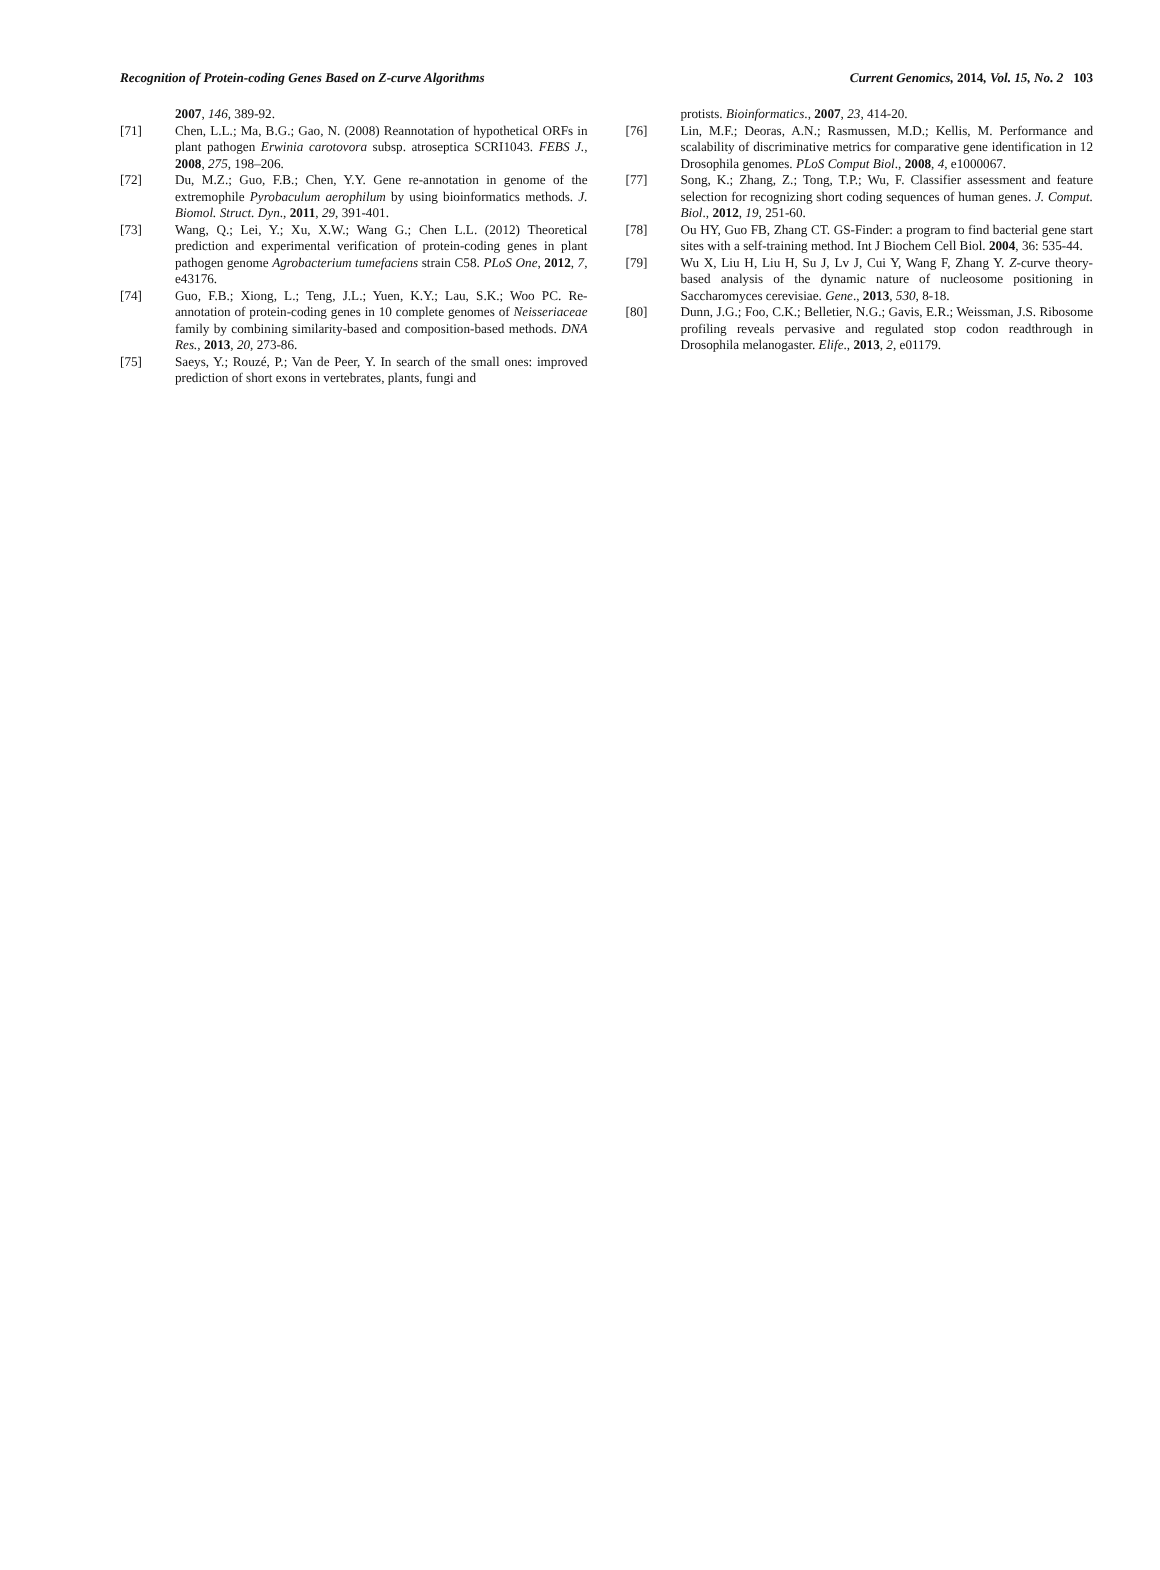Recognition of Protein-coding Genes Based on Z-curve Algorithms Current Genomics, 2014, Vol. 15, No. 2 103
2007, 146, 389-92.
[71] Chen, L.L.; Ma, B.G.; Gao, N. (2008) Reannotation of hypothetical ORFs in plant pathogen Erwinia carotovora subsp. atroseptica SCRI1043. FEBS J., 2008, 275, 198–206.
[72] Du, M.Z.; Guo, F.B.; Chen, Y.Y. Gene re-annotation in genome of the extremophile Pyrobaculum aerophilum by using bioinformatics methods. J. Biomol. Struct. Dyn., 2011, 29, 391-401.
[73] Wang, Q.; Lei, Y.; Xu, X.W.; Wang G.; Chen L.L. (2012) Theoretical prediction and experimental verification of protein-coding genes in plant pathogen genome Agrobacterium tumefaciens strain C58. PLoS One, 2012, 7, e43176.
[74] Guo, F.B.; Xiong, L.; Teng, J.L.; Yuen, K.Y.; Lau, S.K.; Woo PC. Re-annotation of protein-coding genes in 10 complete genomes of Neisseriaceae family by combining similarity-based and composition-based methods. DNA Res., 2013, 20, 273-86.
[75] Saeys, Y.; Rouzé, P.; Van de Peer, Y. In search of the small ones: improved prediction of short exons in vertebrates, plants, fungi and
protists. Bioinformatics., 2007, 23, 414-20.
[76] Lin, M.F.; Deoras, A.N.; Rasmussen, M.D.; Kellis, M. Performance and scalability of discriminative metrics for comparative gene identification in 12 Drosophila genomes. PLoS Comput Biol., 2008, 4, e1000067.
[77] Song, K.; Zhang, Z.; Tong, T.P.; Wu, F. Classifier assessment and feature selection for recognizing short coding sequences of human genes. J. Comput. Biol., 2012, 19, 251-60.
[78] Ou HY, Guo FB, Zhang CT. GS-Finder: a program to find bacterial gene start sites with a self-training method. Int J Biochem Cell Biol. 2004, 36: 535-44.
[79] Wu X, Liu H, Liu H, Su J, Lv J, Cui Y, Wang F, Zhang Y. Z-curve theory-based analysis of the dynamic nature of nucleosome positioning in Saccharomyces cerevisiae. Gene., 2013, 530, 8-18.
[80] Dunn, J.G.; Foo, C.K.; Belletier, N.G.; Gavis, E.R.; Weissman, J.S. Ribosome profiling reveals pervasive and regulated stop codon readthrough in Drosophila melanogaster. Elife., 2013, 2, e01179.